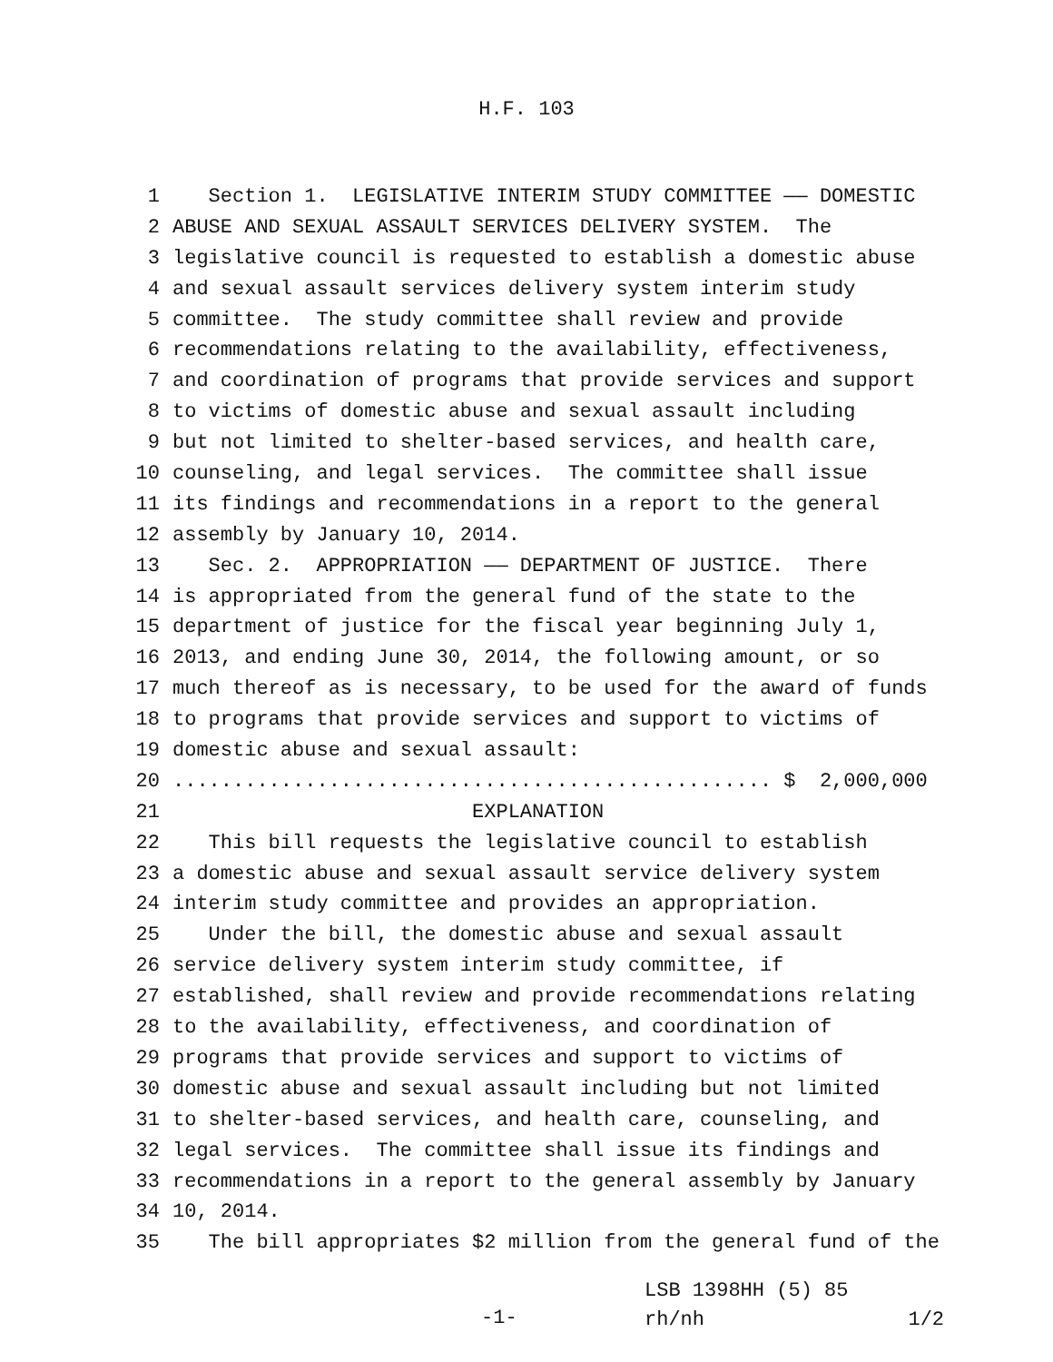H.F. 103
1 Section 1. LEGISLATIVE INTERIM STUDY COMMITTEE —— DOMESTIC
2 ABUSE AND SEXUAL ASSAULT SERVICES DELIVERY SYSTEM. The
3 legislative council is requested to establish a domestic abuse
4 and sexual assault services delivery system interim study
5 committee. The study committee shall review and provide
6 recommendations relating to the availability, effectiveness,
7 and coordination of programs that provide services and support
8 to victims of domestic abuse and sexual assault including
9 but not limited to shelter-based services, and health care,
10 counseling, and legal services. The committee shall issue
11 its findings and recommendations in a report to the general
12 assembly by January 10, 2014.
13 Sec. 2. APPROPRIATION —— DEPARTMENT OF JUSTICE. There
14 is appropriated from the general fund of the state to the
15 department of justice for the fiscal year beginning July 1,
16 2013, and ending June 30, 2014, the following amount, or so
17 much thereof as is necessary, to be used for the award of funds
18 to programs that provide services and support to victims of
19 domestic abuse and sexual assault:
20.................................................. $ 2,000,000
21 EXPLANATION
22 This bill requests the legislative council to establish
23 a domestic abuse and sexual assault service delivery system
24 interim study committee and provides an appropriation.
25 Under the bill, the domestic abuse and sexual assault
26 service delivery system interim study committee, if
27 established, shall review and provide recommendations relating
28 to the availability, effectiveness, and coordination of
29 programs that provide services and support to victims of
30 domestic abuse and sexual assault including but not limited
31 to shelter-based services, and health care, counseling, and
32 legal services. The committee shall issue its findings and
33 recommendations in a report to the general assembly by January
34 10, 2014.
35 The bill appropriates $2 million from the general fund of the
-1-
LSB 1398HH (5) 85
rh/nh 1/2